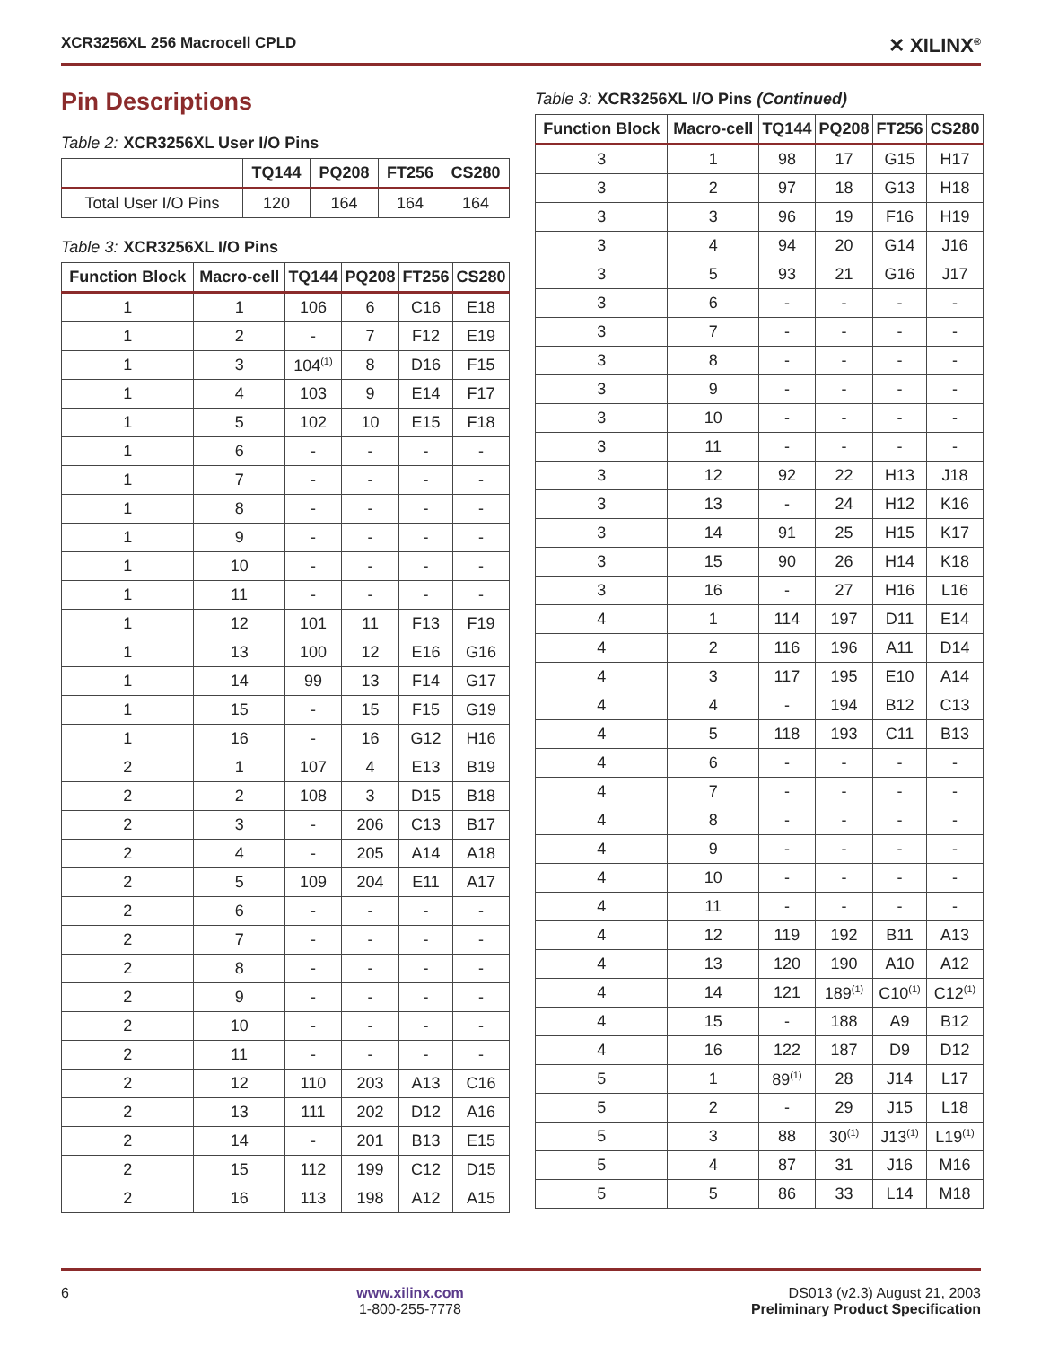XCR3256XL 256 Macrocell CPLD ✕ XILINX<sup>®</sup>
Pin Descriptions
Table 2: XCR3256XL User I/O Pins
| | TQ144 | PQ208 | FT256 | CS280 |
| --- | --- | --- | --- | --- |
| Total User I/O Pins | 120 | 164 | 164 | 164 |
Table 3: XCR3256XL I/O Pins
| Function Block | Macro-cell | TQ144 | PQ208 | FT256 | CS280 |
| --- | --- | --- | --- | --- | --- |
| 1 | 1 | 106 | 6 | C16 | E18 |
| 1 | 2 | - | 7 | F12 | E19 |
| 1 | 3 | 104<sup>(1)</sup> | 8 | D16 | F15 |
| 1 | 4 | 103 | 9 | E14 | F17 |
| 1 | 5 | 102 | 10 | E15 | F18 |
| 1 | 6 | - | - | - | - |
| 1 | 7 | - | - | - | - |
| 1 | 8 | - | - | - | - |
| 1 | 9 | - | - | - | - |
| 1 | 10 | - | - | - | - |
| 1 | 11 | - | - | - | - |
| 1 | 12 | 101 | 11 | F13 | F19 |
| 1 | 13 | 100 | 12 | E16 | G16 |
| 1 | 14 | 99 | 13 | F14 | G17 |
| 1 | 15 | - | 15 | F15 | G19 |
| 1 | 16 | - | 16 | G12 | H16 |
| 2 | 1 | 107 | 4 | E13 | B19 |
| 2 | 2 | 108 | 3 | D15 | B18 |
| 2 | 3 | - | 206 | C13 | B17 |
| 2 | 4 | - | 205 | A14 | A18 |
| 2 | 5 | 109 | 204 | E11 | A17 |
| 2 | 6 | - | - | - | - |
| 2 | 7 | - | - | - | - |
| 2 | 8 | - | - | - | - |
| 2 | 9 | - | - | - | - |
| 2 | 10 | - | - | - | - |
| 2 | 11 | - | - | - | - |
| 2 | 12 | 110 | 203 | A13 | C16 |
| 2 | 13 | 111 | 202 | D12 | A16 |
| 2 | 14 | - | 201 | B13 | E15 |
| 2 | 15 | 112 | 199 | C12 | D15 |
| 2 | 16 | 113 | 198 | A12 | A15 |
Table 3: XCR3256XL I/O Pins (Continued)
| Function Block | Macro-cell | TQ144 | PQ208 | FT256 | CS280 |
| --- | --- | --- | --- | --- | --- |
| 3 | 1 | 98 | 17 | G15 | H17 |
| 3 | 2 | 97 | 18 | G13 | H18 |
| 3 | 3 | 96 | 19 | F16 | H19 |
| 3 | 4 | 94 | 20 | G14 | J16 |
| 3 | 5 | 93 | 21 | G16 | J17 |
| 3 | 6 | - | - | - | - |
| 3 | 7 | - | - | - | - |
| 3 | 8 | - | - | - | - |
| 3 | 9 | - | - | - | - |
| 3 | 10 | - | - | - | - |
| 3 | 11 | - | - | - | - |
| 3 | 12 | 92 | 22 | H13 | J18 |
| 3 | 13 | - | 24 | H12 | K16 |
| 3 | 14 | 91 | 25 | H15 | K17 |
| 3 | 15 | 90 | 26 | H14 | K18 |
| 3 | 16 | - | 27 | H16 | L16 |
| 4 | 1 | 114 | 197 | D11 | E14 |
| 4 | 2 | 116 | 196 | A11 | D14 |
| 4 | 3 | 117 | 195 | E10 | A14 |
| 4 | 4 | - | 194 | B12 | C13 |
| 4 | 5 | 118 | 193 | C11 | B13 |
| 4 | 6 | - | - | - | - |
| 4 | 7 | - | - | - | - |
| 4 | 8 | - | - | - | - |
| 4 | 9 | - | - | - | - |
| 4 | 10 | - | - | - | - |
| 4 | 11 | - | - | - | - |
| 4 | 12 | 119 | 192 | B11 | A13 |
| 4 | 13 | 120 | 190 | A10 | A12 |
| 4 | 14 | 121 | 189<sup>(1)</sup> | C10<sup>(1)</sup> | C12<sup>(1)</sup> |
| 4 | 15 | - | 188 | A9 | B12 |
| 4 | 16 | 122 | 187 | D9 | D12 |
| 5 | 1 | 89<sup>(1)</sup> | 28 | J14 | L17 |
| 5 | 2 | - | 29 | J15 | L18 |
| 5 | 3 | 88 | 30<sup>(1)</sup> | J13<sup>(1)</sup> | L19<sup>(1)</sup> |
| 5 | 4 | 87 | 31 | J16 | M16 |
| 5 | 5 | 86 | 33 | L14 | M18 |
6 www.xilinx.com
1-800-255-7778 DS013 (v2.3) August 21, 2003
Preliminary Product Specification